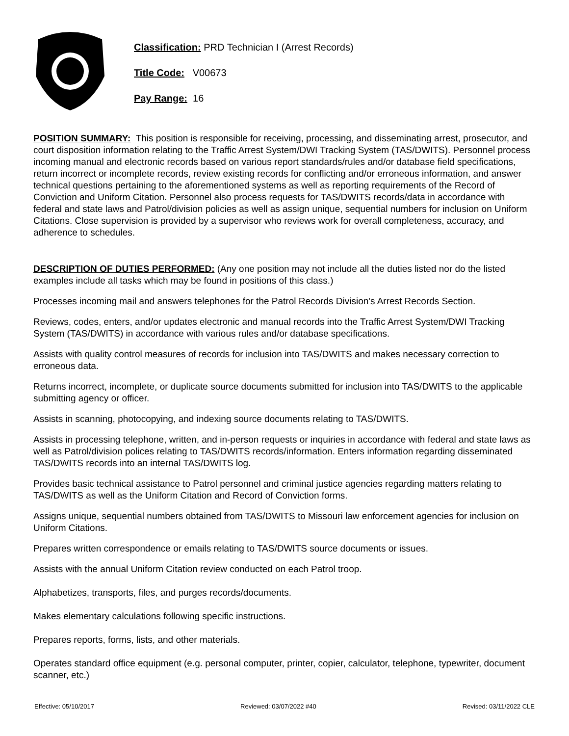Classification: PRD Technician I (Arrest Records)
Title Code: V00673
Pay Range: 16
POSITION SUMMARY: This position is responsible for receiving, processing, and disseminating arrest, prosecutor, and court disposition information relating to the Traffic Arrest System/DWI Tracking System (TAS/DWITS). Personnel process incoming manual and electronic records based on various report standards/rules and/or database field specifications, return incorrect or incomplete records, review existing records for conflicting and/or erroneous information, and answer technical questions pertaining to the aforementioned systems as well as reporting requirements of the Record of Conviction and Uniform Citation. Personnel also process requests for TAS/DWITS records/data in accordance with federal and state laws and Patrol/division policies as well as assign unique, sequential numbers for inclusion on Uniform Citations. Close supervision is provided by a supervisor who reviews work for overall completeness, accuracy, and adherence to schedules.
DESCRIPTION OF DUTIES PERFORMED: (Any one position may not include all the duties listed nor do the listed examples include all tasks which may be found in positions of this class.)
Processes incoming mail and answers telephones for the Patrol Records Division's Arrest Records Section.
Reviews, codes, enters, and/or updates electronic and manual records into the Traffic Arrest System/DWI Tracking System (TAS/DWITS) in accordance with various rules and/or database specifications.
Assists with quality control measures of records for inclusion into TAS/DWITS and makes necessary correction to erroneous data.
Returns incorrect, incomplete, or duplicate source documents submitted for inclusion into TAS/DWITS to the applicable submitting agency or officer.
Assists in scanning, photocopying, and indexing source documents relating to TAS/DWITS.
Assists in processing telephone, written, and in-person requests or inquiries in accordance with federal and state laws as well as Patrol/division polices relating to TAS/DWITS records/information. Enters information regarding disseminated TAS/DWITS records into an internal TAS/DWITS log.
Provides basic technical assistance to Patrol personnel and criminal justice agencies regarding matters relating to TAS/DWITS as well as the Uniform Citation and Record of Conviction forms.
Assigns unique, sequential numbers obtained from TAS/DWITS to Missouri law enforcement agencies for inclusion on Uniform Citations.
Prepares written correspondence or emails relating to TAS/DWITS source documents or issues.
Assists with the annual Uniform Citation review conducted on each Patrol troop.
Alphabetizes, transports, files, and purges records/documents.
Makes elementary calculations following specific instructions.
Prepares reports, forms, lists, and other materials.
Operates standard office equipment (e.g. personal computer, printer, copier, calculator, telephone, typewriter, document scanner, etc.)
Effective: 05/10/2017 Reviewed: 03/07/2022 #40 Revised: 03/11/2022 CLE